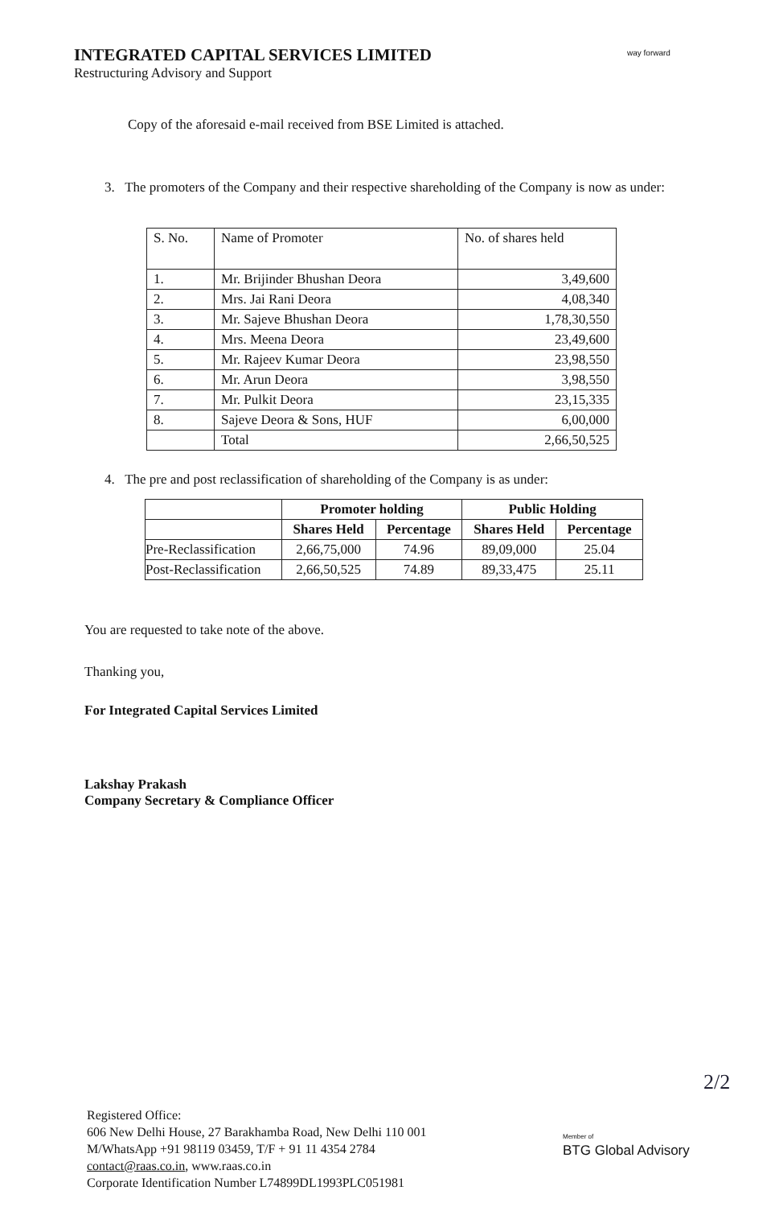INTEGRATED CAPITAL SERVICES LIMITED
Restructuring Advisory and Support
way forward
Copy of the aforesaid e-mail received from BSE Limited is attached.
3. The promoters of the Company and their respective shareholding of the Company is now as under:
| S. No. | Name of Promoter | No. of shares held |
| 1. | Mr. Brijinder Bhushan Deora | 3,49,600 |
| 2. | Mrs. Jai Rani Deora | 4,08,340 |
| 3. | Mr. Sajeve Bhushan Deora | 1,78,30,550 |
| 4. | Mrs. Meena Deora | 23,49,600 |
| 5. | Mr. Rajeev Kumar Deora | 23,98,550 |
| 6. | Mr. Arun Deora | 3,98,550 |
| 7. | Mr. Pulkit Deora | 23,15,335 |
| 8. | Sajeve Deora & Sons, HUF | 6,00,000 |
| | Total | 2,66,50,525 |
4. The pre and post reclassification of shareholding of the Company is as under:
| | Promoter holding | | Public Holding | |
| --- | --- | --- | --- | --- |
| | Shares Held | Percentage | Shares Held | Percentage |
| Pre-Reclassification | 2,66,75,000 | 74.96 | 89,09,000 | 25.04 |
| Post-Reclassification | 2,66,50,525 | 74.89 | 89,33,475 | 25.11 |
You are requested to take note of the above.
Thanking you,
For Integrated Capital Services Limited
Lakshay Prakash
Company Secretary & Compliance Officer
2/2
Registered Office:
606 New Delhi House, 27 Barakhamba Road, New Delhi 110 001
M/WhatsApp +91 98119 03459, T/F + 91 11 4354 2784
contact@raas.co.in, www.raas.co.in
Corporate Identification Number L74899DL1993PLC051981
Member of
BTG Global Advisory